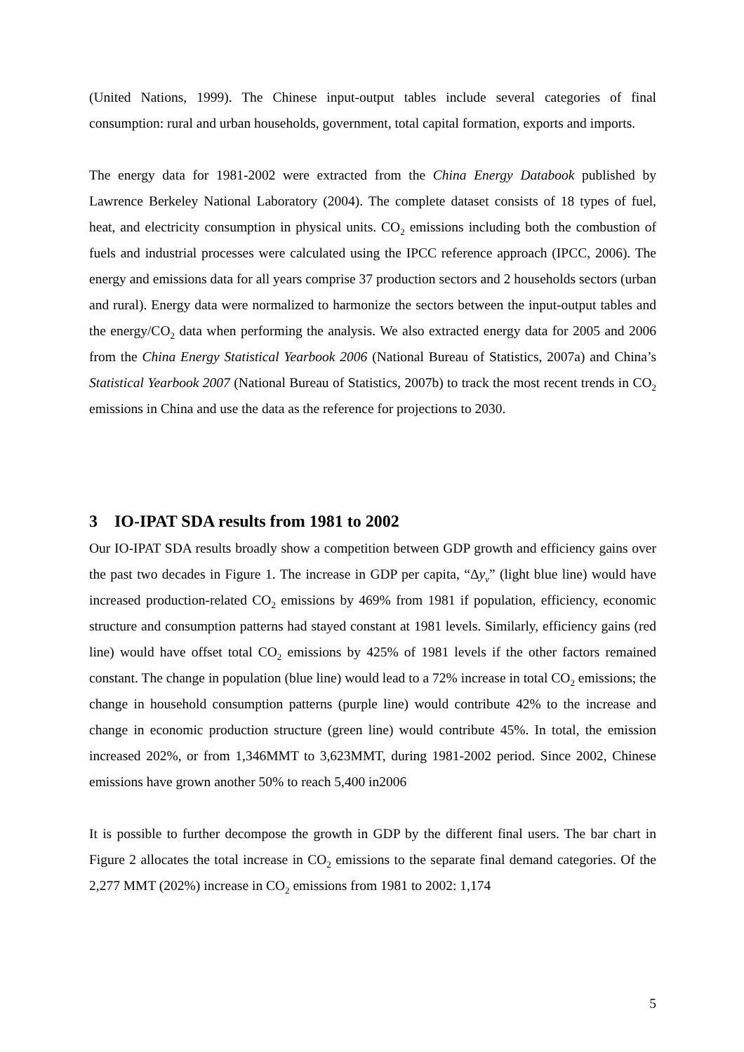(United Nations, 1999). The Chinese input-output tables include several categories of final consumption: rural and urban households, government, total capital formation, exports and imports.
The energy data for 1981-2002 were extracted from the China Energy Databook published by Lawrence Berkeley National Laboratory (2004). The complete dataset consists of 18 types of fuel, heat, and electricity consumption in physical units. CO<sub>2</sub> emissions including both the combustion of fuels and industrial processes were calculated using the IPCC reference approach (IPCC, 2006). The energy and emissions data for all years comprise 37 production sectors and 2 households sectors (urban and rural). Energy data were normalized to harmonize the sectors between the input-output tables and the energy/CO<sub>2</sub> data when performing the analysis. We also extracted energy data for 2005 and 2006 from the China Energy Statistical Yearbook 2006 (National Bureau of Statistics, 2007a) and China’s Statistical Yearbook 2007 (National Bureau of Statistics, 2007b) to track the most recent trends in CO<sub>2</sub> emissions in China and use the data as the reference for projections to 2030.
3 IO-IPAT SDA results from 1981 to 2002
Our IO-IPAT SDA results broadly show a competition between GDP growth and efficiency gains over the past two decades in Figure 1. The increase in GDP per capita, “Δy<sub>v</sub>” (light blue line) would have increased production-related CO<sub>2</sub> emissions by 469% from 1981 if population, efficiency, economic structure and consumption patterns had stayed constant at 1981 levels. Similarly, efficiency gains (red line) would have offset total CO<sub>2</sub> emissions by 425% of 1981 levels if the other factors remained constant. The change in population (blue line) would lead to a 72% increase in total CO<sub>2</sub> emissions; the change in household consumption patterns (purple line) would contribute 42% to the increase and change in economic production structure (green line) would contribute 45%. In total, the emission increased 202%, or from 1,346MMT to 3,623MMT, during 1981-2002 period. Since 2002, Chinese emissions have grown another 50% to reach 5,400 in2006
It is possible to further decompose the growth in GDP by the different final users. The bar chart in Figure 2 allocates the total increase in CO<sub>2</sub> emissions to the separate final demand categories. Of the 2,277 MMT (202%) increase in CO<sub>2</sub> emissions from 1981 to 2002: 1,174
5